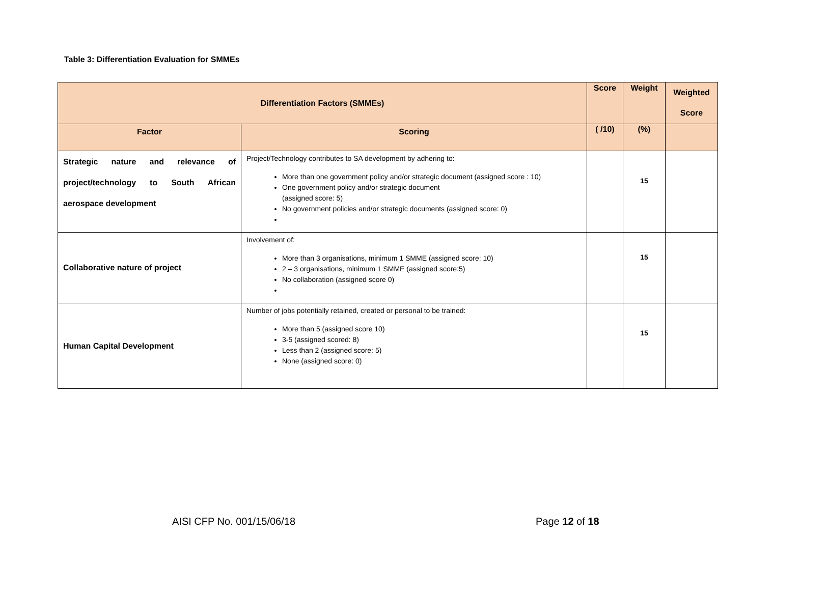Table 3: Differentiation Evaluation for SMMEs
| Differentiation Factors (SMMEs) | | Score | Weight | Weighted Score |
| --- | --- | --- | --- | --- |
| Factor | Scoring | ( /10) | (%) | |
| Strategic nature and relevance of project/technology to South African aerospace development | Project/Technology contributes to SA development by adhering to: More than one government policy and/or strategic document (assigned score : 10) One government policy and/or strategic document (assigned score: 5) No government policies and/or strategic documents (assigned score: 0) | | 15 | |
| Collaborative nature of project | Involvement of: More than 3 organisations, minimum 1 SMME (assigned score: 10) 2 – 3 organisations, minimum 1 SMME (assigned score:5) No collaboration (assigned score 0) | | 15 | |
| Human Capital Development | Number of jobs potentially retained, created or personal to be trained: More than 5 (assigned score 10) 3-5 (assigned scored: 8) Less than 2 (assigned score: 5) None (assigned score: 0) | | 15 | |
AISI CFP No. 001/15/06/18 Page 12 of 18